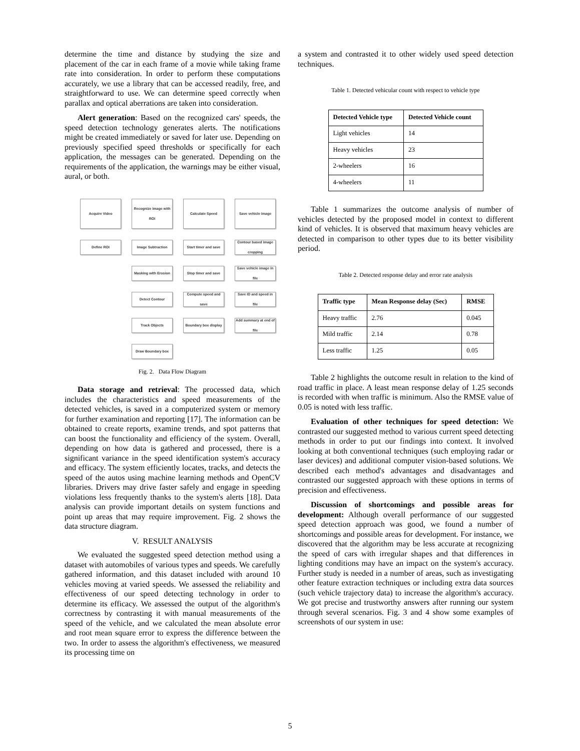determine the time and distance by studying the size and placement of the car in each frame of a movie while taking frame rate into consideration. In order to perform these computations accurately, we use a library that can be accessed readily, free, and straightforward to use. We can determine speed correctly when parallax and optical aberrations are taken into consideration.
Alert generation: Based on the recognized cars' speeds, the speed detection technology generates alerts. The notifications might be created immediately or saved for later use. Depending on previously specified speed thresholds or specifically for each application, the messages can be generated. Depending on the requirements of the application, the warnings may be either visual, aural, or both.
Acquire Video
Recognize image with ROI
Calculate Speed
Save vehicle image
Define ROI
Image Subtraction
Start timer and save
Contour based image cropping
Masking with Erosion
Stop timer and save
Save vehicle image in file
Detect Contour
Compute speed and save
Save ID and speed in file
Track Objects
Boundary box display
Add summary at end of file
Draw Boundary box
Fig. 2. Data Flow Diagram
Data storage and retrieval: The processed data, which includes the characteristics and speed measurements of the detected vehicles, is saved in a computerized system or memory for further examination and reporting [17]. The information can be obtained to create reports, examine trends, and spot patterns that can boost the functionality and efficiency of the system. Overall, depending on how data is gathered and processed, there is a significant variance in the speed identification system's accuracy and efficacy. The system efficiently locates, tracks, and detects the speed of the autos using machine learning methods and OpenCV libraries. Drivers may drive faster safely and engage in speeding violations less frequently thanks to the system's alerts [18]. Data analysis can provide important details on system functions and point up areas that may require improvement. Fig. 2 shows the data structure diagram.
V. RESULT ANALYSIS
We evaluated the suggested speed detection method using a dataset with automobiles of various types and speeds. We carefully gathered information, and this dataset included with around 10 vehicles moving at varied speeds. We assessed the reliability and effectiveness of our speed detecting technology in order to determine its efficacy. We assessed the output of the algorithm's correctness by contrasting it with manual measurements of the speed of the vehicle, and we calculated the mean absolute error and root mean square error to express the difference between the two. In order to assess the algorithm's effectiveness, we measured its processing time on
a system and contrasted it to other widely used speed detection techniques.
Table 1. Detected vehicular count with respect to vehicle type
| Detected Vehicle type | Detected Vehicle count |
| --- | --- |
| Light vehicles | 14 |
| Heavy vehicles | 23 |
| 2-wheelers | 16 |
| 4-wheelers | 11 |
Table 1 summarizes the outcome analysis of number of vehicles detected by the proposed model in context to different kind of vehicles. It is observed that maximum heavy vehicles are detected in comparison to other types due to its better visibility period.
Table 2. Detected response delay and error rate analysis
| Traffic type | Mean Response delay (Sec) | RMSE |
| --- | --- | --- |
| Heavy traffic | 2.76 | 0.045 |
| Mild traffic | 2.14 | 0.78 |
| Less traffic | 1.25 | 0.05 |
Table 2 highlights the outcome result in relation to the kind of road traffic in place. A least mean response delay of 1.25 seconds is recorded with when traffic is minimum. Also the RMSE value of 0.05 is noted with less traffic.
Evaluation of other techniques for speed detection: We contrasted our suggested method to various current speed detecting methods in order to put our findings into context. It involved looking at both conventional techniques (such employing radar or laser devices) and additional computer vision-based solutions. We described each method's advantages and disadvantages and contrasted our suggested approach with these options in terms of precision and effectiveness.
Discussion of shortcomings and possible areas for development: Although overall performance of our suggested speed detection approach was good, we found a number of shortcomings and possible areas for development. For instance, we discovered that the algorithm may be less accurate at recognizing the speed of cars with irregular shapes and that differences in lighting conditions may have an impact on the system's accuracy. Further study is needed in a number of areas, such as investigating other feature extraction techniques or including extra data sources (such vehicle trajectory data) to increase the algorithm's accuracy. We got precise and trustworthy answers after running our system through several scenarios. Fig. 3 and 4 show some examples of screenshots of our system in use:
5